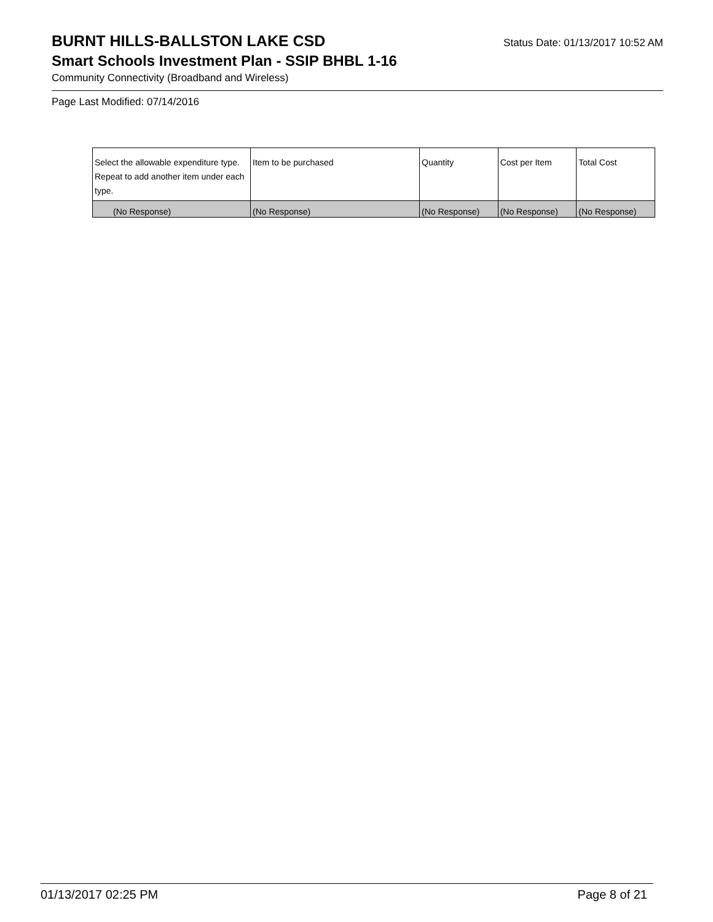BURNT HILLS-BALLSTON LAKE CSD
Status Date: 01/13/2017 10:52 AM
Smart Schools Investment Plan - SSIP BHBL 1-16
Community Connectivity (Broadband and Wireless)
Page Last Modified: 07/14/2016
| Select the allowable expenditure type. Repeat to add another item under each type. | Item to be purchased | Quantity | Cost per Item | Total Cost |
| (No Response) | (No Response) | (No Response) | (No Response) | (No Response) |
01/13/2017 02:25 PM Page 8 of 21